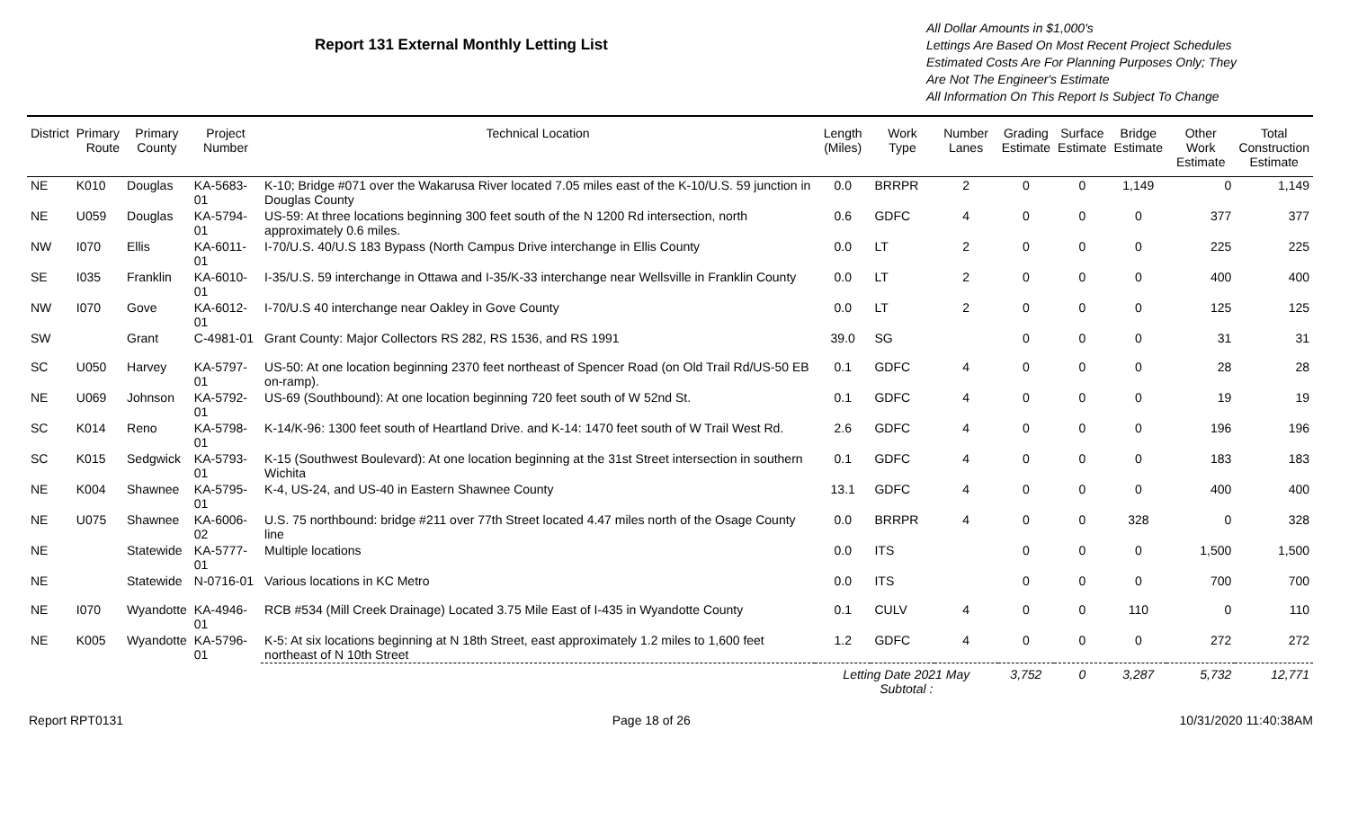Report 131 External Monthly Letting List
All Dollar Amounts in $1,000's
Lettings Are Based On Most Recent Project Schedules
Estimated Costs Are For Planning Purposes Only; They
Are Not The Engineer's Estimate
All Information On This Report Is Subject To Change
| District | Primary Route | Primary County | Project Number | Technical Location | Length (Miles) | Work Type | Number Lanes | Grading Estimate | Surface Estimate | Bridge Estimate | Other Work Estimate | Total Construction Estimate |
| --- | --- | --- | --- | --- | --- | --- | --- | --- | --- | --- | --- | --- |
| NE | K010 | Douglas | KA-5683-01 | K-10; Bridge #071 over the Wakarusa River located 7.05 miles east of the K-10/U.S. 59 junction in Douglas County | 0.0 | BRRPR | 2 | 0 | 0 | 1,149 | 0 | 1,149 |
| NE | U059 | Douglas | KA-5794-01 | US-59: At three locations beginning 300 feet south of the N 1200 Rd intersection, north approximately 0.6 miles. | 0.6 | GDFC | 4 | 0 | 0 | 0 | 377 | 377 |
| NW | I070 | Ellis | KA-6011-01 | I-70/U.S. 40/U.S 183 Bypass (North Campus Drive interchange in Ellis County | 0.0 | LT | 2 | 0 | 0 | 0 | 225 | 225 |
| SE | I035 | Franklin | KA-6010-01 | I-35/U.S. 59 interchange in Ottawa and I-35/K-33 interchange near Wellsville in Franklin County | 0.0 | LT | 2 | 0 | 0 | 0 | 400 | 400 |
| NW | I070 | Gove | KA-6012-01 | I-70/U.S 40 interchange near Oakley in Gove County | 0.0 | LT | 2 | 0 | 0 | 0 | 125 | 125 |
| SW | | Grant | C-4981-01 | Grant County: Major Collectors RS 282, RS 1536, and RS 1991 | 39.0 | SG | | 0 | 0 | 0 | 31 | 31 |
| SC | U050 | Harvey | KA-5797-01 | US-50: At one location beginning 2370 feet northeast of Spencer Road (on Old Trail Rd/US-50 EB on-ramp). | 0.1 | GDFC | 4 | 0 | 0 | 0 | 28 | 28 |
| NE | U069 | Johnson | KA-5792-01 | US-69 (Southbound): At one location beginning 720 feet south of W 52nd St. | 0.1 | GDFC | 4 | 0 | 0 | 0 | 19 | 19 |
| SC | K014 | Reno | KA-5798-01 | K-14/K-96: 1300 feet south of Heartland Drive. and K-14: 1470 feet south of W Trail West Rd. | 2.6 | GDFC | 4 | 0 | 0 | 0 | 196 | 196 |
| SC | K015 | Sedgwick | KA-5793-01 | K-15 (Southwest Boulevard): At one location beginning at the 31st Street intersection in southern Wichita | 0.1 | GDFC | 4 | 0 | 0 | 0 | 183 | 183 |
| NE | K004 | Shawnee | KA-5795-01 | K-4, US-24, and US-40 in Eastern Shawnee County | 13.1 | GDFC | 4 | 0 | 0 | 0 | 400 | 400 |
| NE | U075 | Shawnee | KA-6006-02 | U.S. 75 northbound: bridge #211 over 77th Street located 4.47 miles north of the Osage County line | 0.0 | BRRPR | 4 | 0 | 0 | 328 | 0 | 328 |
| NE | | Statewide | KA-5777-01 | Multiple locations | 0.0 | ITS | | 0 | 0 | 0 | 1,500 | 1,500 |
| NE | | Statewide | N-0716-01 | Various locations in KC Metro | 0.0 | ITS | | 0 | 0 | 0 | 700 | 700 |
| NE | I070 | Wyandotte | KA-4946-01 | RCB #534 (Mill Creek Drainage) Located 3.75 Mile East of I-435 in Wyandotte County | 0.1 | CULV | 4 | 0 | 0 | 110 | 0 | 110 |
| NE | K005 | Wyandotte | KA-5796-01 | K-5: At six locations beginning at N 18th Street, east approximately 1.2 miles to 1,600 feet northeast of N 10th Street | 1.2 | GDFC | 4 | 0 | 0 | 0 | 272 | 272 |
| | | | | | Letting Date 2021 May Subtotal : | | | 3,752 | 0 | 3,287 | 5,732 | 12,771 |
Report RPT0131 Page 18 of 26 10/31/2020 11:40:38AM